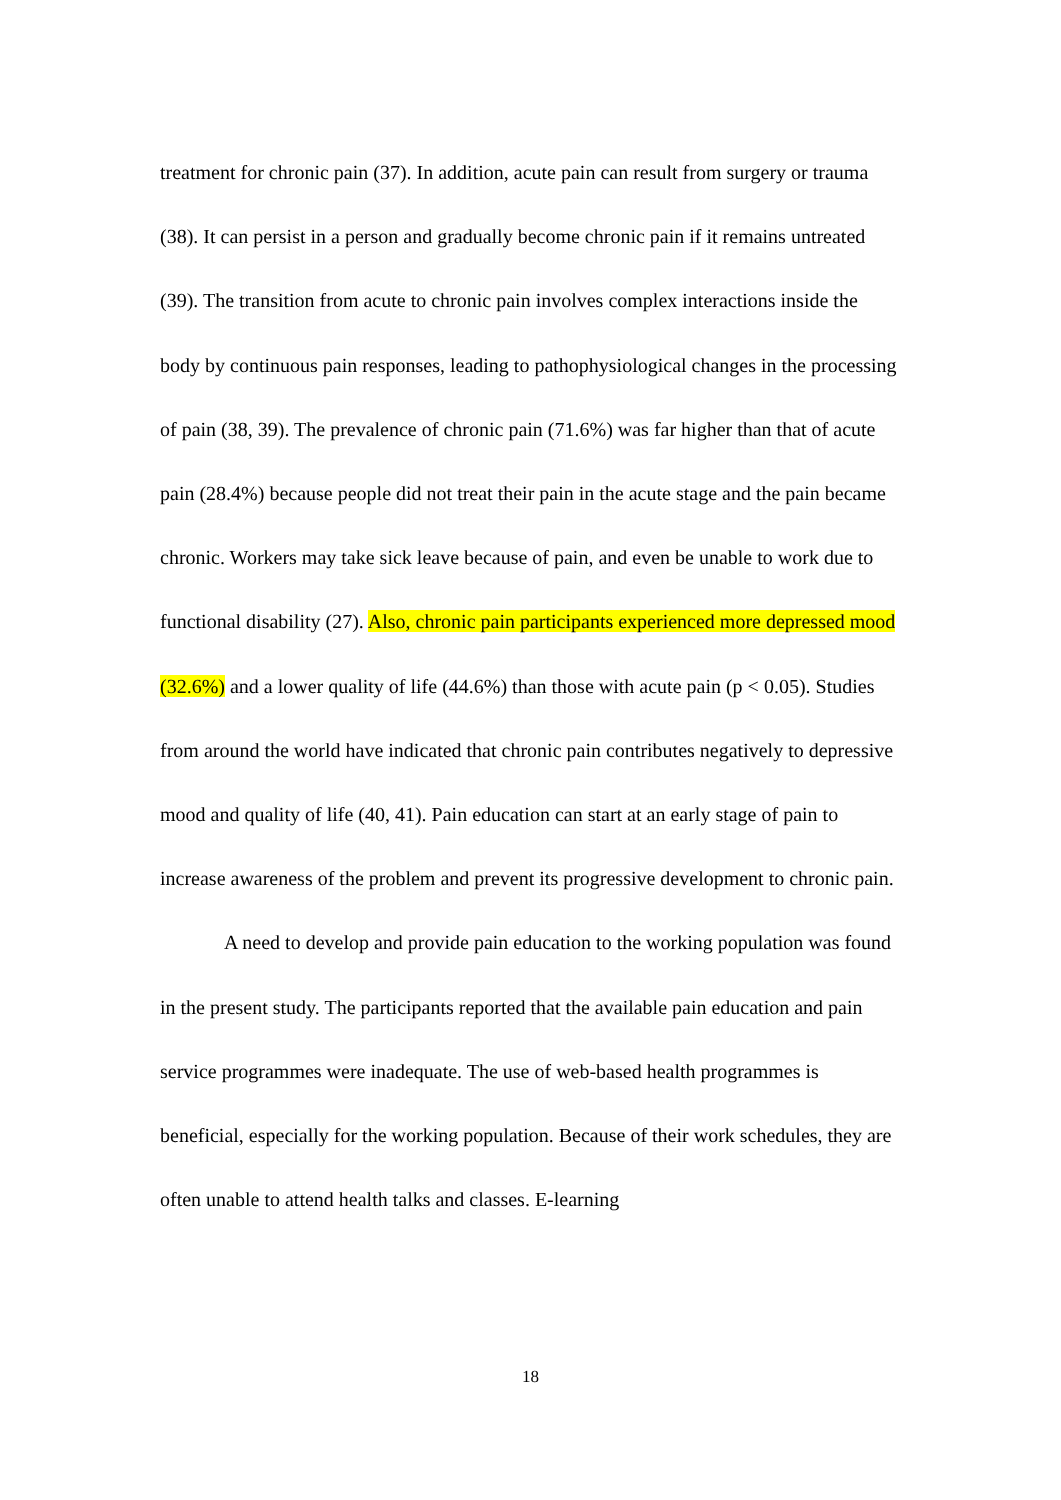treatment for chronic pain (37). In addition, acute pain can result from surgery or trauma (38). It can persist in a person and gradually become chronic pain if it remains untreated (39). The transition from acute to chronic pain involves complex interactions inside the body by continuous pain responses, leading to pathophysiological changes in the processing of pain (38, 39). The prevalence of chronic pain (71.6%) was far higher than that of acute pain (28.4%) because people did not treat their pain in the acute stage and the pain became chronic. Workers may take sick leave because of pain, and even be unable to work due to functional disability (27). Also, chronic pain participants experienced more depressed mood (32.6%) and a lower quality of life (44.6%) than those with acute pain (p < 0.05). Studies from around the world have indicated that chronic pain contributes negatively to depressive mood and quality of life (40, 41). Pain education can start at an early stage of pain to increase awareness of the problem and prevent its progressive development to chronic pain.
A need to develop and provide pain education to the working population was found in the present study. The participants reported that the available pain education and pain service programmes were inadequate. The use of web-based health programmes is beneficial, especially for the working population. Because of their work schedules, they are often unable to attend health talks and classes. E-learning
18